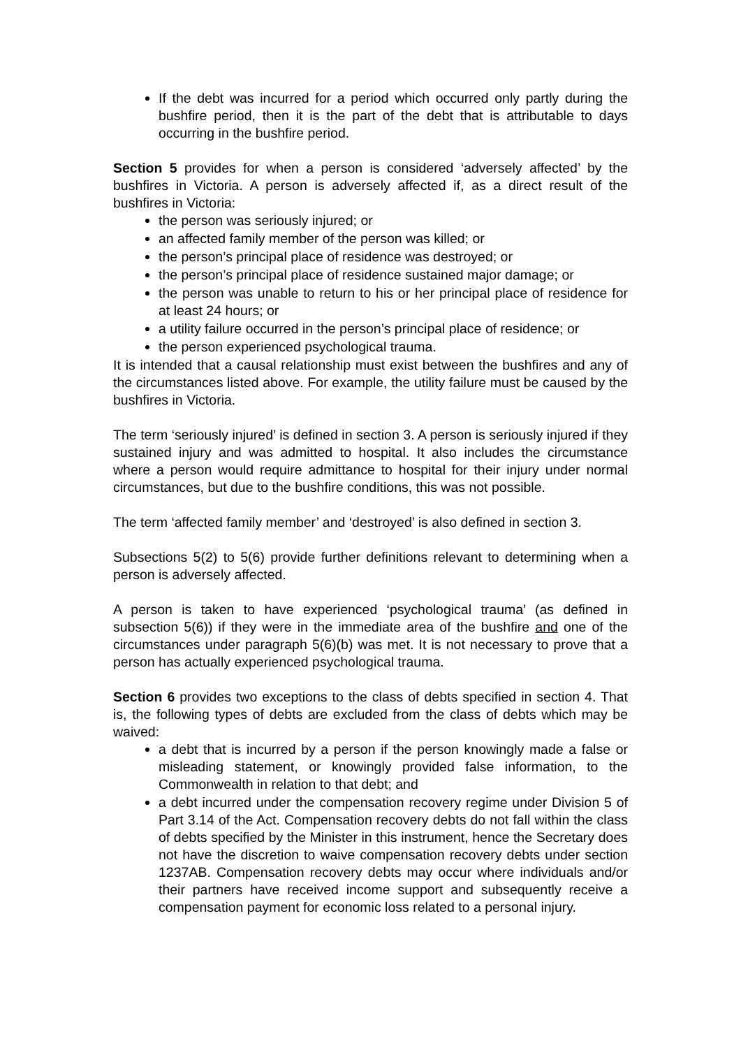If the debt was incurred for a period which occurred only partly during the bushfire period, then it is the part of the debt that is attributable to days occurring in the bushfire period.
Section 5 provides for when a person is considered ‘adversely affected’ by the bushfires in Victoria. A person is adversely affected if, as a direct result of the bushfires in Victoria:
the person was seriously injured; or
an affected family member of the person was killed; or
the person’s principal place of residence was destroyed; or
the person’s principal place of residence sustained major damage; or
the person was unable to return to his or her principal place of residence for at least 24 hours; or
a utility failure occurred in the person’s principal place of residence; or
the person experienced psychological trauma.
It is intended that a causal relationship must exist between the bushfires and any of the circumstances listed above. For example, the utility failure must be caused by the bushfires in Victoria.
The term ‘seriously injured’ is defined in section 3. A person is seriously injured if they sustained injury and was admitted to hospital. It also includes the circumstance where a person would require admittance to hospital for their injury under normal circumstances, but due to the bushfire conditions, this was not possible.
The term ‘affected family member’ and ‘destroyed’ is also defined in section 3.
Subsections 5(2) to 5(6) provide further definitions relevant to determining when a person is adversely affected.
A person is taken to have experienced ‘psychological trauma’ (as defined in subsection 5(6)) if they were in the immediate area of the bushfire and one of the circumstances under paragraph 5(6)(b) was met. It is not necessary to prove that a person has actually experienced psychological trauma.
Section 6 provides two exceptions to the class of debts specified in section 4. That is, the following types of debts are excluded from the class of debts which may be waived:
a debt that is incurred by a person if the person knowingly made a false or misleading statement, or knowingly provided false information, to the Commonwealth in relation to that debt; and
a debt incurred under the compensation recovery regime under Division 5 of Part 3.14 of the Act. Compensation recovery debts do not fall within the class of debts specified by the Minister in this instrument, hence the Secretary does not have the discretion to waive compensation recovery debts under section 1237AB. Compensation recovery debts may occur where individuals and/or their partners have received income support and subsequently receive a compensation payment for economic loss related to a personal injury.